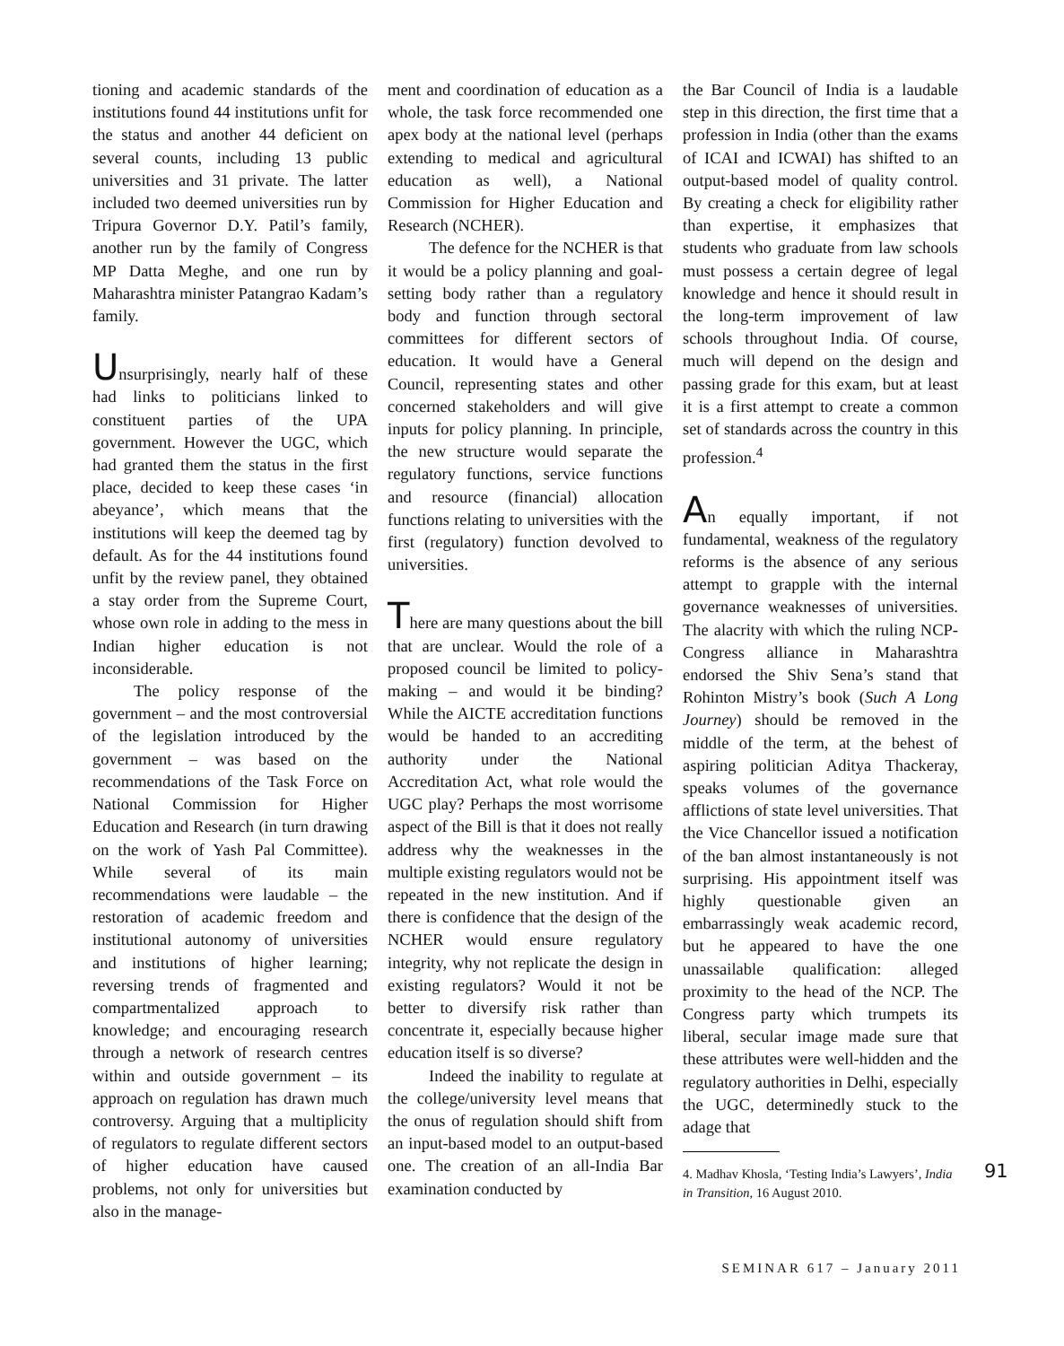tioning and academic standards of the institutions found 44 institutions unfit for the status and another 44 deficient on several counts, including 13 public universities and 31 private. The latter included two deemed universities run by Tripura Governor D.Y. Patil’s family, another run by the family of Congress MP Datta Meghe, and one run by Maharashtra minister Patangrao Kadam’s family.
Unsurprisingly, nearly half of these had links to politicians linked to constituent parties of the UPA government. However the UGC, which had granted them the status in the first place, decided to keep these cases ‘in abeyance’, which means that the institutions will keep the deemed tag by default. As for the 44 institutions found unfit by the review panel, they obtained a stay order from the Supreme Court, whose own role in adding to the mess in Indian higher education is not inconsiderable.
The policy response of the government – and the most controversial of the legislation introduced by the government – was based on the recommendations of the Task Force on National Commission for Higher Education and Research (in turn drawing on the work of Yash Pal Committee). While several of its main recommendations were laudable – the restoration of academic freedom and institutional autonomy of universities and institutions of higher learning; reversing trends of fragmented and compartmentalized approach to knowledge; and encouraging research through a network of research centres within and outside government – its approach on regulation has drawn much controversy. Arguing that a multiplicity of regulators to regulate different sectors of higher education have caused problems, not only for universities but also in the manage-
ment and coordination of education as a whole, the task force recommended one apex body at the national level (perhaps extending to medical and agricultural education as well), a National Commission for Higher Education and Research (NCHER).
The defence for the NCHER is that it would be a policy planning and goal-setting body rather than a regulatory body and function through sectoral committees for different sectors of education. It would have a General Council, representing states and other concerned stakeholders and will give inputs for policy planning. In principle, the new structure would separate the regulatory functions, service functions and resource (financial) allocation functions relating to universities with the first (regulatory) function devolved to universities.
There are many questions about the bill that are unclear. Would the role of a proposed council be limited to policy-making – and would it be binding? While the AICTE accreditation functions would be handed to an accrediting authority under the National Accreditation Act, what role would the UGC play? Perhaps the most worrisome aspect of the Bill is that it does not really address why the weaknesses in the multiple existing regulators would not be repeated in the new institution. And if there is confidence that the design of the NCHER would ensure regulatory integrity, why not replicate the design in existing regulators? Would it not be better to diversify risk rather than concentrate it, especially because higher education itself is so diverse?
Indeed the inability to regulate at the college/university level means that the onus of regulation should shift from an input-based model to an output-based one. The creation of an all-India Bar examination conducted by
the Bar Council of India is a laudable step in this direction, the first time that a profession in India (other than the exams of ICAI and ICWAI) has shifted to an output-based model of quality control. By creating a check for eligibility rather than expertise, it emphasizes that students who graduate from law schools must possess a certain degree of legal knowledge and hence it should result in the long-term improvement of law schools throughout India. Of course, much will depend on the design and passing grade for this exam, but at least it is a first attempt to create a common set of standards across the country in this profession.<sup>4</sup>
An equally important, if not fundamental, weakness of the regulatory reforms is the absence of any serious attempt to grapple with the internal governance weaknesses of universities. The alacrity with which the ruling NCP-Congress alliance in Maharashtra endorsed the Shiv Sena’s stand that Rohinton Mistry’s book (Such A Long Journey) should be removed in the middle of the term, at the behest of aspiring politician Aditya Thackeray, speaks volumes of the governance afflictions of state level universities. That the Vice Chancellor issued a notification of the ban almost instantaneously is not surprising. His appointment itself was highly questionable given an embarrassingly weak academic record, but he appeared to have the one unassailable qualification: alleged proximity to the head of the NCP. The Congress party which trumpets its liberal, secular image made sure that these attributes were well-hidden and the regulatory authorities in Delhi, especially the UGC, determinedly stuck to the adage that
4. Madhav Khosla, ‘Testing India’s Lawyers’, India in Transition, 16 August 2010.
SEMINAR 617 – January 2011
91